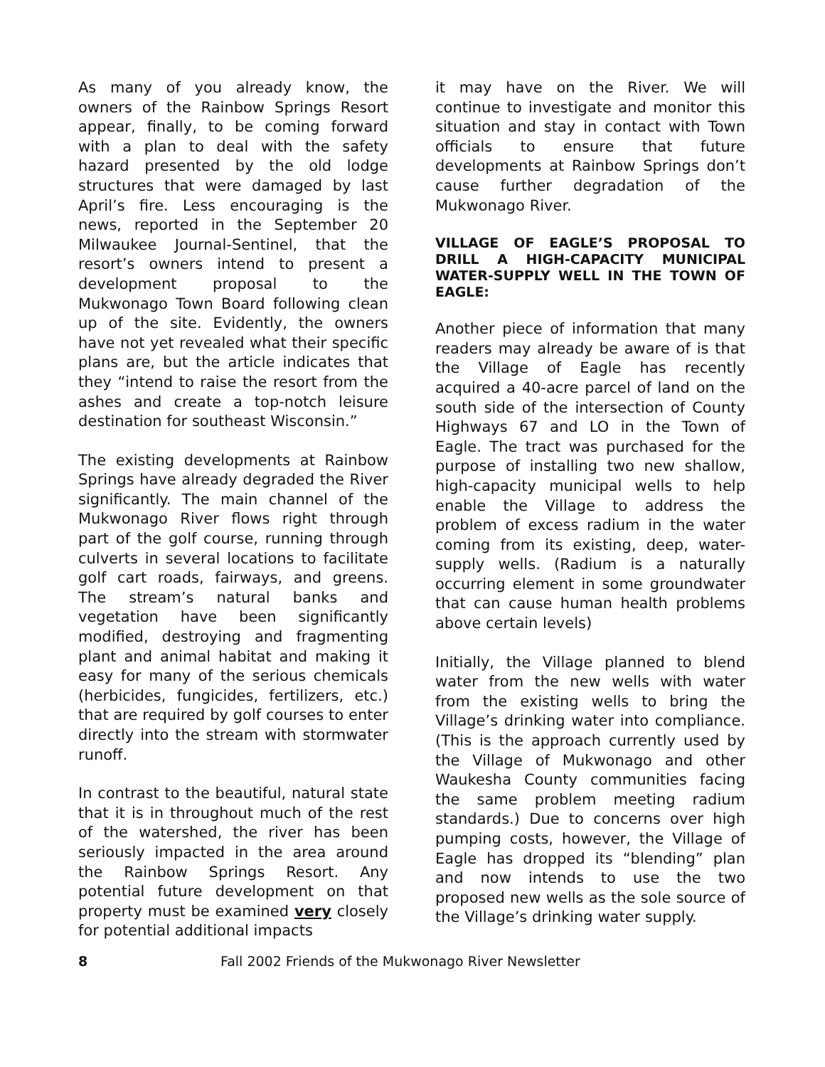As many of you already know, the owners of the Rainbow Springs Resort appear, finally, to be coming forward with a plan to deal with the safety hazard presented by the old lodge structures that were damaged by last April’s fire. Less encouraging is the news, reported in the September 20 Milwaukee Journal-Sentinel, that the resort’s owners intend to present a development proposal to the Mukwonago Town Board following clean up of the site. Evidently, the owners have not yet revealed what their specific plans are, but the article indicates that they “intend to raise the resort from the ashes and create a top-notch leisure destination for southeast Wisconsin.”
The existing developments at Rainbow Springs have already degraded the River significantly. The main channel of the Mukwonago River flows right through part of the golf course, running through culverts in several locations to facilitate golf cart roads, fairways, and greens. The stream’s natural banks and vegetation have been significantly modified, destroying and fragmenting plant and animal habitat and making it easy for many of the serious chemicals (herbicides, fungicides, fertilizers, etc.) that are required by golf courses to enter directly into the stream with stormwater runoff.
In contrast to the beautiful, natural state that it is in throughout much of the rest of the watershed, the river has been seriously impacted in the area around the Rainbow Springs Resort. Any potential future development on that property must be examined very closely for potential additional impacts
it may have on the River. We will continue to investigate and monitor this situation and stay in contact with Town officials to ensure that future developments at Rainbow Springs don’t cause further degradation of the Mukwonago River.
VILLAGE OF EAGLE’S PROPOSAL TO DRILL A HIGH-CAPACITY MUNICIPAL WATER-SUPPLY WELL IN THE TOWN OF EAGLE:
Another piece of information that many readers may already be aware of is that the Village of Eagle has recently acquired a 40-acre parcel of land on the south side of the intersection of County Highways 67 and LO in the Town of Eagle. The tract was purchased for the purpose of installing two new shallow, high-capacity municipal wells to help enable the Village to address the problem of excess radium in the water coming from its existing, deep, water-supply wells. (Radium is a naturally occurring element in some groundwater that can cause human health problems above certain levels)
Initially, the Village planned to blend water from the new wells with water from the existing wells to bring the Village’s drinking water into compliance. (This is the approach currently used by the Village of Mukwonago and other Waukesha County communities facing the same problem meeting radium standards.) Due to concerns over high pumping costs, however, the Village of Eagle has dropped its “blending” plan and now intends to use the two proposed new wells as the sole source of the Village’s drinking water supply.
8 Fall 2002 Friends of the Mukwonago River Newsletter